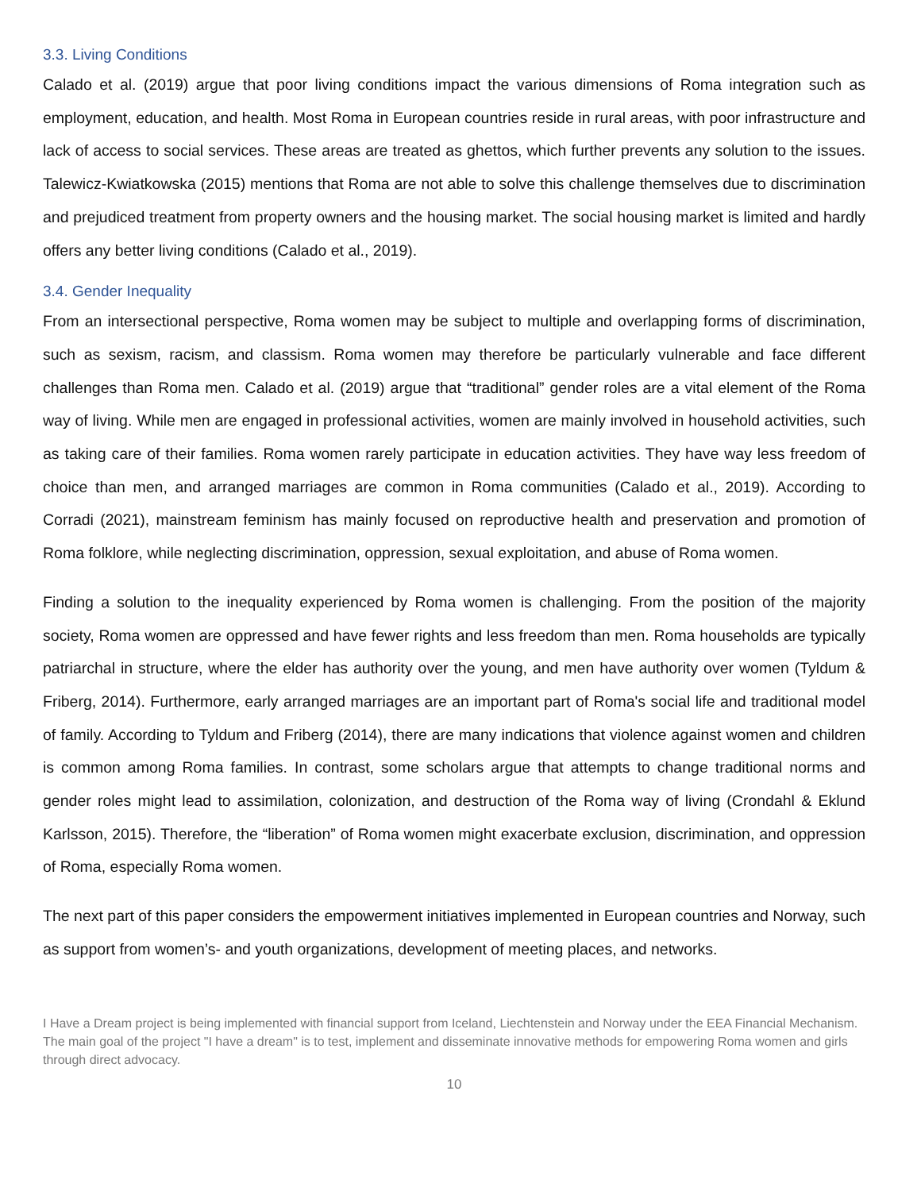3.3. Living Conditions
Calado et al. (2019) argue that poor living conditions impact the various dimensions of Roma integration such as employment, education, and health. Most Roma in European countries reside in rural areas, with poor infrastructure and lack of access to social services. These areas are treated as ghettos, which further prevents any solution to the issues. Talewicz-Kwiatkowska (2015) mentions that Roma are not able to solve this challenge themselves due to discrimination and prejudiced treatment from property owners and the housing market. The social housing market is limited and hardly offers any better living conditions (Calado et al., 2019).
3.4. Gender Inequality
From an intersectional perspective, Roma women may be subject to multiple and overlapping forms of discrimination, such as sexism, racism, and classism. Roma women may therefore be particularly vulnerable and face different challenges than Roma men. Calado et al. (2019) argue that “traditional” gender roles are a vital element of the Roma way of living. While men are engaged in professional activities, women are mainly involved in household activities, such as taking care of their families. Roma women rarely participate in education activities. They have way less freedom of choice than men, and arranged marriages are common in Roma communities (Calado et al., 2019). According to Corradi (2021), mainstream feminism has mainly focused on reproductive health and preservation and promotion of Roma folklore, while neglecting discrimination, oppression, sexual exploitation, and abuse of Roma women.
Finding a solution to the inequality experienced by Roma women is challenging. From the position of the majority society, Roma women are oppressed and have fewer rights and less freedom than men. Roma households are typically patriarchal in structure, where the elder has authority over the young, and men have authority over women (Tyldum & Friberg, 2014). Furthermore, early arranged marriages are an important part of Roma's social life and traditional model of family. According to Tyldum and Friberg (2014), there are many indications that violence against women and children is common among Roma families. In contrast, some scholars argue that attempts to change traditional norms and gender roles might lead to assimilation, colonization, and destruction of the Roma way of living (Crondahl & Eklund Karlsson, 2015). Therefore, the “liberation” of Roma women might exacerbate exclusion, discrimination, and oppression of Roma, especially Roma women.
The next part of this paper considers the empowerment initiatives implemented in European countries and Norway, such as support from women’s- and youth organizations, development of meeting places, and networks.
I Have a Dream project is being implemented with financial support from Iceland, Liechtenstein and Norway under the EEA Financial Mechanism. The main goal of the project "I have a dream" is to test, implement and disseminate innovative methods for empowering Roma women and girls through direct advocacy.
10